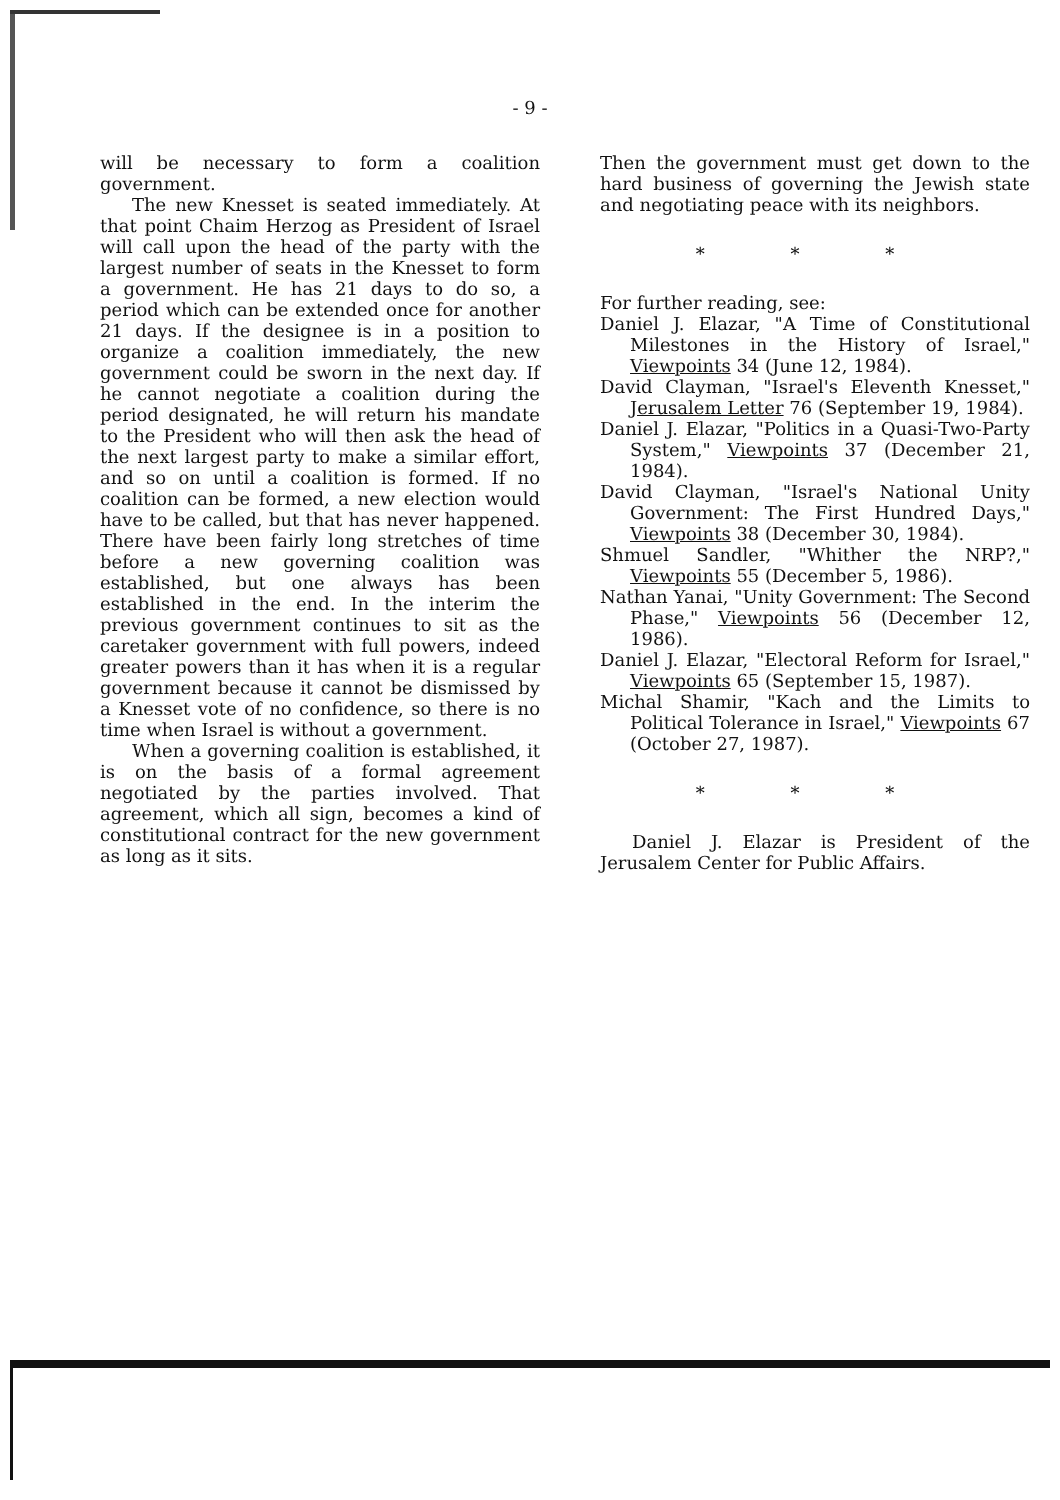- 9 -
will be necessary to form a coalition government.
The new Knesset is seated immediately. At that point Chaim Herzog as President of Israel will call upon the head of the party with the largest number of seats in the Knesset to form a government. He has 21 days to do so, a period which can be extended once for another 21 days. If the designee is in a position to organize a coalition immediately, the new government could be sworn in the next day. If he cannot negotiate a coalition during the period designated, he will return his mandate to the President who will then ask the head of the next largest party to make a similar effort, and so on until a coalition is formed. If no coalition can be formed, a new election would have to be called, but that has never happened. There have been fairly long stretches of time before a new governing coalition was established, but one always has been established in the end. In the interim the previous government continues to sit as the caretaker government with full powers, indeed greater powers than it has when it is a regular government because it cannot be dismissed by a Knesset vote of no confidence, so there is no time when Israel is without a government.
When a governing coalition is established, it is on the basis of a formal agreement negotiated by the parties involved. That agreement, which all sign, becomes a kind of constitutional contract for the new government as long as it sits.
Then the government must get down to the hard business of governing the Jewish state and negotiating peace with its neighbors.
* * *
For further reading, see:
Daniel J. Elazar, "A Time of Constitutional Milestones in the History of Israel," Viewpoints 34 (June 12, 1984).
David Clayman, "Israel's Eleventh Knesset," Jerusalem Letter 76 (September 19, 1984).
Daniel J. Elazar, "Politics in a Quasi-Two-Party System," Viewpoints 37 (December 21, 1984).
David Clayman, "Israel's National Unity Government: The First Hundred Days," Viewpoints 38 (December 30, 1984).
Shmuel Sandler, "Whither the NRP?," Viewpoints 55 (December 5, 1986).
Nathan Yanai, "Unity Government: The Second Phase," Viewpoints 56 (December 12, 1986).
Daniel J. Elazar, "Electoral Reform for Israel," Viewpoints 65 (September 15, 1987).
Michal Shamir, "Kach and the Limits to Political Tolerance in Israel," Viewpoints 67 (October 27, 1987).
* * *
Daniel J. Elazar is President of the Jerusalem Center for Public Affairs.